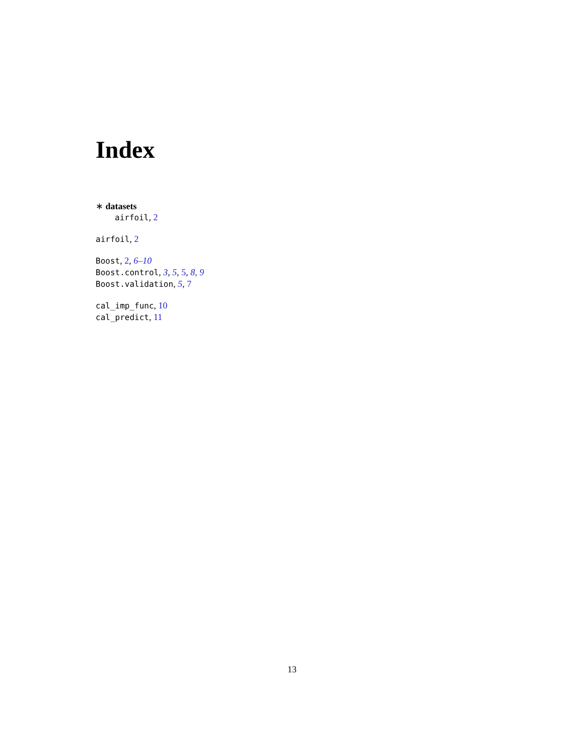Index
∗ datasets
airfoil, 2
airfoil, 2
Boost, 2, 6–10
Boost.control, 3, 5, 5, 8, 9
Boost.validation, 5, 7
cal_imp_func, 10
cal_predict, 11
13